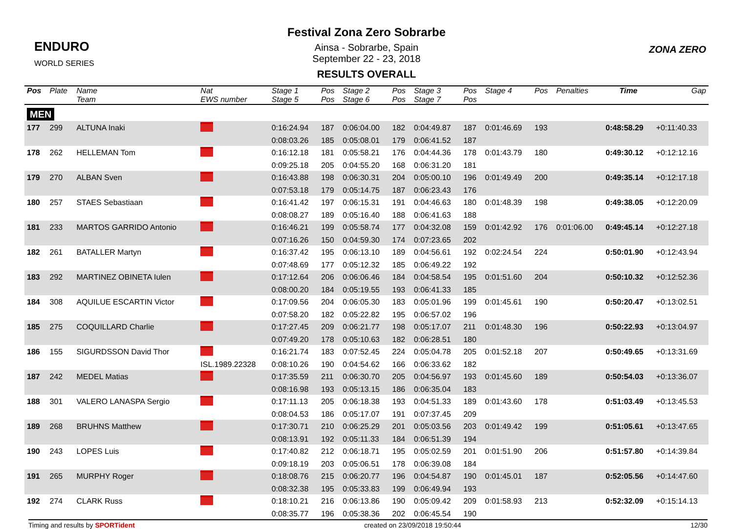ENDURO
WORLD SERIES
Festival Zona Zero Sobrarbe
Ainsa - Sobrarbe, Spain
September 22 - 23, 2018
RESULTS OVERALL
ZONA ZERO
| Pos | Plate | Name | Nat | Stage 1 | Pos | Stage 2 | Pos | Stage 3 | Pos | Stage 4 | Pos | Penalties | Time | Gap |
| --- | --- | --- | --- | --- | --- | --- | --- | --- | --- | --- | --- | --- | --- | --- |
| | | Team | EWS number | Stage 5 | Pos | Stage 6 | Pos | Stage 7 | Pos | | | | | |
| MEN | | | | | | | | | | | | | | |
| 177 | 299 | ALTUNA Inaki | | 0:16:24.94 | 187 | 0:06:04.00 | 182 | 0:04:49.87 | 187 | 0:01:46.69 | 193 | | 0:48:58.29 | +0:11:40.33 |
| | | | | 0:08:03.26 | 185 | 0:05:08.01 | 179 | 0:06:41.52 | 187 | | | | | |
| 178 | 262 | HELLEMAN Tom | | 0:16:12.18 | 181 | 0:05:58.21 | 176 | 0:04:44.36 | 178 | 0:01:43.79 | 180 | | 0:49:30.12 | +0:12:12.16 |
| | | | | 0:09:25.18 | 205 | 0:04:55.20 | 168 | 0:06:31.20 | 181 | | | | | |
| 179 | 270 | ALBAN Sven | | 0:16:43.88 | 198 | 0:06:30.31 | 204 | 0:05:00.10 | 196 | 0:01:49.49 | 200 | | 0:49:35.14 | +0:12:17.18 |
| | | | | 0:07:53.18 | 179 | 0:05:14.75 | 187 | 0:06:23.43 | 176 | | | | | |
| 180 | 257 | STAES Sebastiaan | | 0:16:41.42 | 197 | 0:06:15.31 | 191 | 0:04:46.63 | 180 | 0:01:48.39 | 198 | | 0:49:38.05 | +0:12:20.09 |
| | | | | 0:08:08.27 | 189 | 0:05:16.40 | 188 | 0:06:41.63 | 188 | | | | | |
| 181 | 233 | MARTOS GARRIDO Antonio | | 0:16:46.21 | 199 | 0:05:58.74 | 177 | 0:04:32.08 | 159 | 0:01:42.92 | 176 | 0:01:06.00 | 0:49:45.14 | +0:12:27.18 |
| | | | | 0:07:16.26 | 150 | 0:04:59.30 | 174 | 0:07:23.65 | 202 | | | | | |
| 182 | 261 | BATALLER Martyn | | 0:16:37.42 | 195 | 0:06:13.10 | 189 | 0:04:56.61 | 192 | 0:02:24.54 | 224 | | 0:50:01.90 | +0:12:43.94 |
| | | | | 0:07:48.69 | 177 | 0:05:12.32 | 185 | 0:06:49.22 | 192 | | | | | |
| 183 | 292 | MARTINEZ OBINETA Iulen | | 0:17:12.64 | 206 | 0:06:06.46 | 184 | 0:04:58.54 | 195 | 0:01:51.60 | 204 | | 0:50:10.32 | +0:12:52.36 |
| | | | | 0:08:00.20 | 184 | 0:05:19.55 | 193 | 0:06:41.33 | 185 | | | | | |
| 184 | 308 | AQUILUE ESCARTIN Victor | | 0:17:09.56 | 204 | 0:06:05.30 | 183 | 0:05:01.96 | 199 | 0:01:45.61 | 190 | | 0:50:20.47 | +0:13:02.51 |
| | | | | 0:07:58.20 | 182 | 0:05:22.82 | 195 | 0:06:57.02 | 196 | | | | | |
| 185 | 275 | COQUILLARD Charlie | | 0:17:27.45 | 209 | 0:06:21.77 | 198 | 0:05:17.07 | 211 | 0:01:48.30 | 196 | | 0:50:22.93 | +0:13:04.97 |
| | | | | 0:07:49.20 | 178 | 0:05:10.63 | 182 | 0:06:28.51 | 180 | | | | | |
| 186 | 155 | SIGURDSSON David Thor | | 0:16:21.74 | 183 | 0:07:52.45 | 224 | 0:05:04.78 | 205 | 0:01:52.18 | 207 | | 0:50:49.65 | +0:13:31.69 |
| | | | ISL.1989.22328 | 0:08:10.26 | 190 | 0:04:54.62 | 166 | 0:06:33.62 | 182 | | | | | |
| 187 | 242 | MEDEL Matias | | 0:17:35.59 | 211 | 0:06:30.70 | 205 | 0:04:56.97 | 193 | 0:01:45.60 | 189 | | 0:50:54.03 | +0:13:36.07 |
| | | | | 0:08:16.98 | 193 | 0:05:13.15 | 186 | 0:06:35.04 | 183 | | | | | |
| 188 | 301 | VALERO LANASPA Sergio | | 0:17:11.13 | 205 | 0:06:18.38 | 193 | 0:04:51.33 | 189 | 0:01:43.60 | 178 | | 0:51:03.49 | +0:13:45.53 |
| | | | | 0:08:04.53 | 186 | 0:05:17.07 | 191 | 0:07:37.45 | 209 | | | | | |
| 189 | 268 | BRUHNS Matthew | | 0:17:30.71 | 210 | 0:06:25.29 | 201 | 0:05:03.56 | 203 | 0:01:49.42 | 199 | | 0:51:05.61 | +0:13:47.65 |
| | | | | 0:08:13.91 | 192 | 0:05:11.33 | 184 | 0:06:51.39 | 194 | | | | | |
| 190 | 243 | LOPES Luis | | 0:17:40.82 | 212 | 0:06:18.71 | 195 | 0:05:02.59 | 201 | 0:01:51.90 | 206 | | 0:51:57.80 | +0:14:39.84 |
| | | | | 0:09:18.19 | 203 | 0:05:06.51 | 178 | 0:06:39.08 | 184 | | | | | |
| 191 | 265 | MURPHY Roger | | 0:18:08.76 | 215 | 0:06:20.77 | 196 | 0:04:54.87 | 190 | 0:01:45.01 | 187 | | 0:52:05.56 | +0:14:47.60 |
| | | | | 0:08:32.38 | 195 | 0:05:33.83 | 199 | 0:06:49.94 | 193 | | | | | |
| 192 | 274 | CLARK Russ | | 0:18:10.21 | 216 | 0:06:13.86 | 190 | 0:05:09.42 | 209 | 0:01:58.93 | 213 | | 0:52:32.09 | +0:15:14.13 |
| | | | | 0:08:35.77 | 196 | 0:05:38.36 | 202 | 0:06:45.54 | 190 | | | | | |
Timing and results by SPORTident created on 23/09/2018 19:50:44 12/30